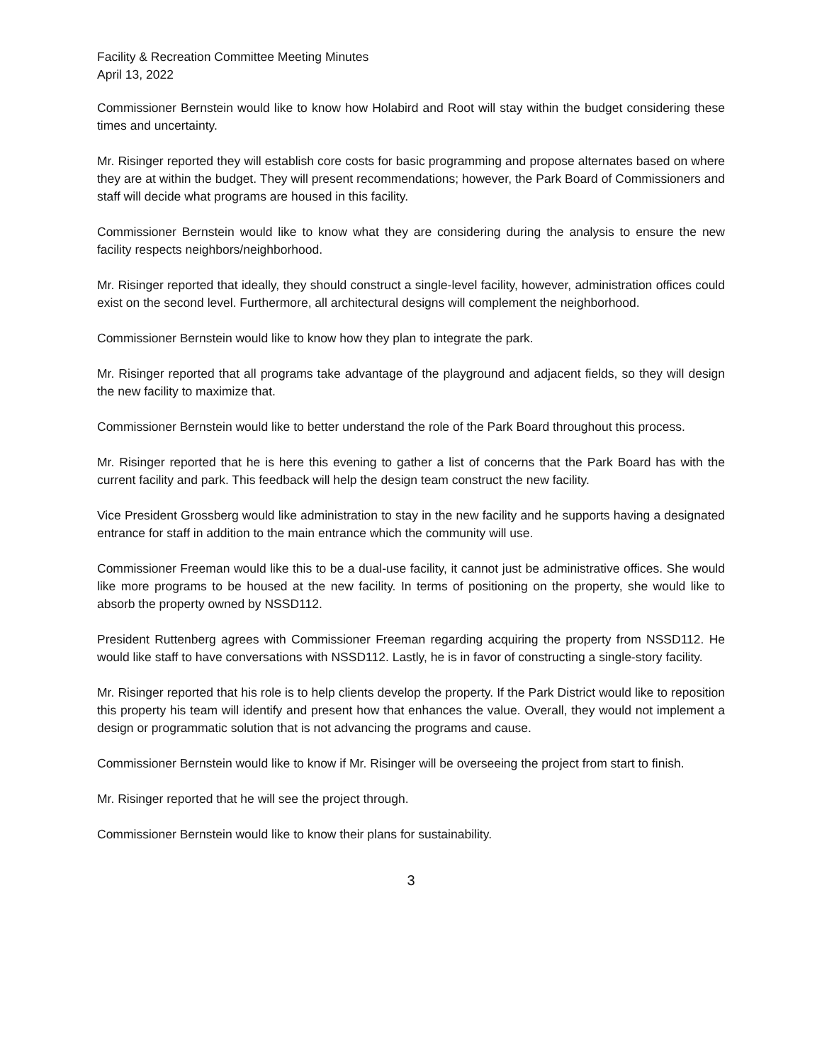Facility & Recreation Committee Meeting Minutes
April 13, 2022
Commissioner Bernstein would like to know how Holabird and Root will stay within the budget considering these times and uncertainty.
Mr. Risinger reported they will establish core costs for basic programming and propose alternates based on where they are at within the budget. They will present recommendations; however, the Park Board of Commissioners and staff will decide what programs are housed in this facility.
Commissioner Bernstein would like to know what they are considering during the analysis to ensure the new facility respects neighbors/neighborhood.
Mr. Risinger reported that ideally, they should construct a single-level facility, however, administration offices could exist on the second level. Furthermore, all architectural designs will complement the neighborhood.
Commissioner Bernstein would like to know how they plan to integrate the park.
Mr. Risinger reported that all programs take advantage of the playground and adjacent fields, so they will design the new facility to maximize that.
Commissioner Bernstein would like to better understand the role of the Park Board throughout this process.
Mr. Risinger reported that he is here this evening to gather a list of concerns that the Park Board has with the current facility and park. This feedback will help the design team construct the new facility.
Vice President Grossberg would like administration to stay in the new facility and he supports having a designated entrance for staff in addition to the main entrance which the community will use.
Commissioner Freeman would like this to be a dual-use facility, it cannot just be administrative offices. She would like more programs to be housed at the new facility. In terms of positioning on the property, she would like to absorb the property owned by NSSD112.
President Ruttenberg agrees with Commissioner Freeman regarding acquiring the property from NSSD112. He would like staff to have conversations with NSSD112. Lastly, he is in favor of constructing a single-story facility.
Mr. Risinger reported that his role is to help clients develop the property. If the Park District would like to reposition this property his team will identify and present how that enhances the value. Overall, they would not implement a design or programmatic solution that is not advancing the programs and cause.
Commissioner Bernstein would like to know if Mr. Risinger will be overseeing the project from start to finish.
Mr. Risinger reported that he will see the project through.
Commissioner Bernstein would like to know their plans for sustainability.
3